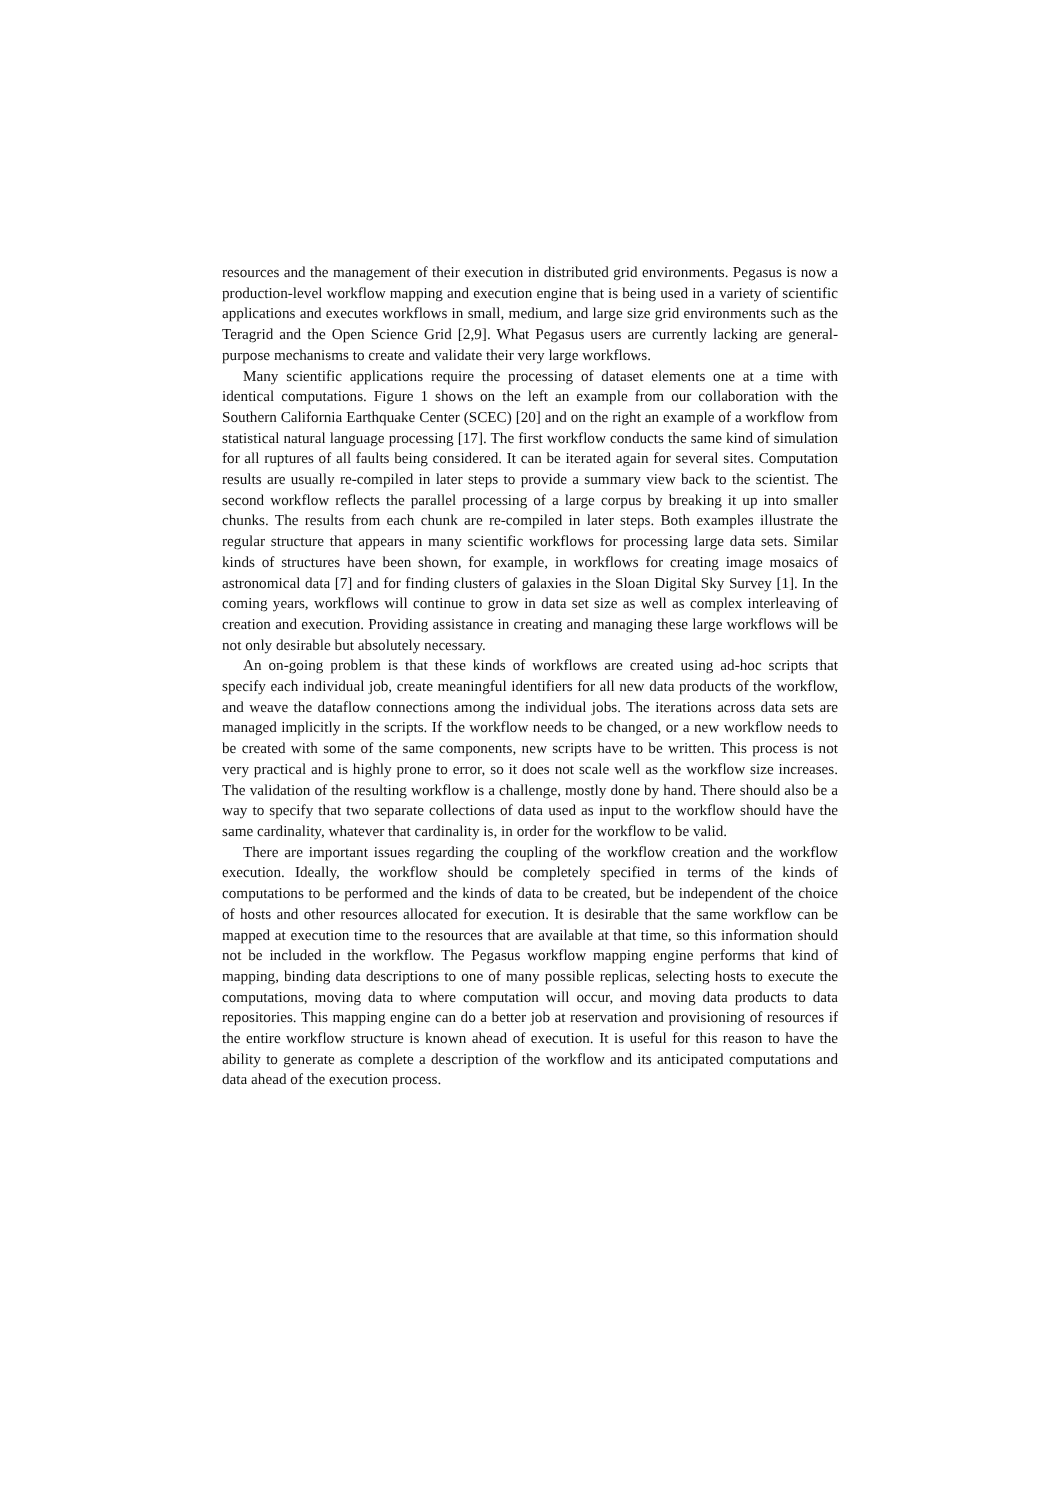resources and the management of their execution in distributed grid environments. Pegasus is now a production-level workflow mapping and execution engine that is being used in a variety of scientific applications and executes workflows in small, medium, and large size grid environments such as the Teragrid and the Open Science Grid [2,9]. What Pegasus users are currently lacking are general-purpose mechanisms to create and validate their very large workflows.
Many scientific applications require the processing of dataset elements one at a time with identical computations. Figure 1 shows on the left an example from our collaboration with the Southern California Earthquake Center (SCEC) [20] and on the right an example of a workflow from statistical natural language processing [17]. The first workflow conducts the same kind of simulation for all ruptures of all faults being considered. It can be iterated again for several sites. Computation results are usually re-compiled in later steps to provide a summary view back to the scientist. The second workflow reflects the parallel processing of a large corpus by breaking it up into smaller chunks. The results from each chunk are re-compiled in later steps. Both examples illustrate the regular structure that appears in many scientific workflows for processing large data sets. Similar kinds of structures have been shown, for example, in workflows for creating image mosaics of astronomical data [7] and for finding clusters of galaxies in the Sloan Digital Sky Survey [1]. In the coming years, workflows will continue to grow in data set size as well as complex interleaving of creation and execution. Providing assistance in creating and managing these large workflows will be not only desirable but absolutely necessary.
An on-going problem is that these kinds of workflows are created using ad-hoc scripts that specify each individual job, create meaningful identifiers for all new data products of the workflow, and weave the dataflow connections among the individual jobs. The iterations across data sets are managed implicitly in the scripts. If the workflow needs to be changed, or a new workflow needs to be created with some of the same components, new scripts have to be written. This process is not very practical and is highly prone to error, so it does not scale well as the workflow size increases. The validation of the resulting workflow is a challenge, mostly done by hand. There should also be a way to specify that two separate collections of data used as input to the workflow should have the same cardinality, whatever that cardinality is, in order for the workflow to be valid.
There are important issues regarding the coupling of the workflow creation and the workflow execution. Ideally, the workflow should be completely specified in terms of the kinds of computations to be performed and the kinds of data to be created, but be independent of the choice of hosts and other resources allocated for execution. It is desirable that the same workflow can be mapped at execution time to the resources that are available at that time, so this information should not be included in the workflow. The Pegasus workflow mapping engine performs that kind of mapping, binding data descriptions to one of many possible replicas, selecting hosts to execute the computations, moving data to where computation will occur, and moving data products to data repositories. This mapping engine can do a better job at reservation and provisioning of resources if the entire workflow structure is known ahead of execution. It is useful for this reason to have the ability to generate as complete a description of the workflow and its anticipated computations and data ahead of the execution process.